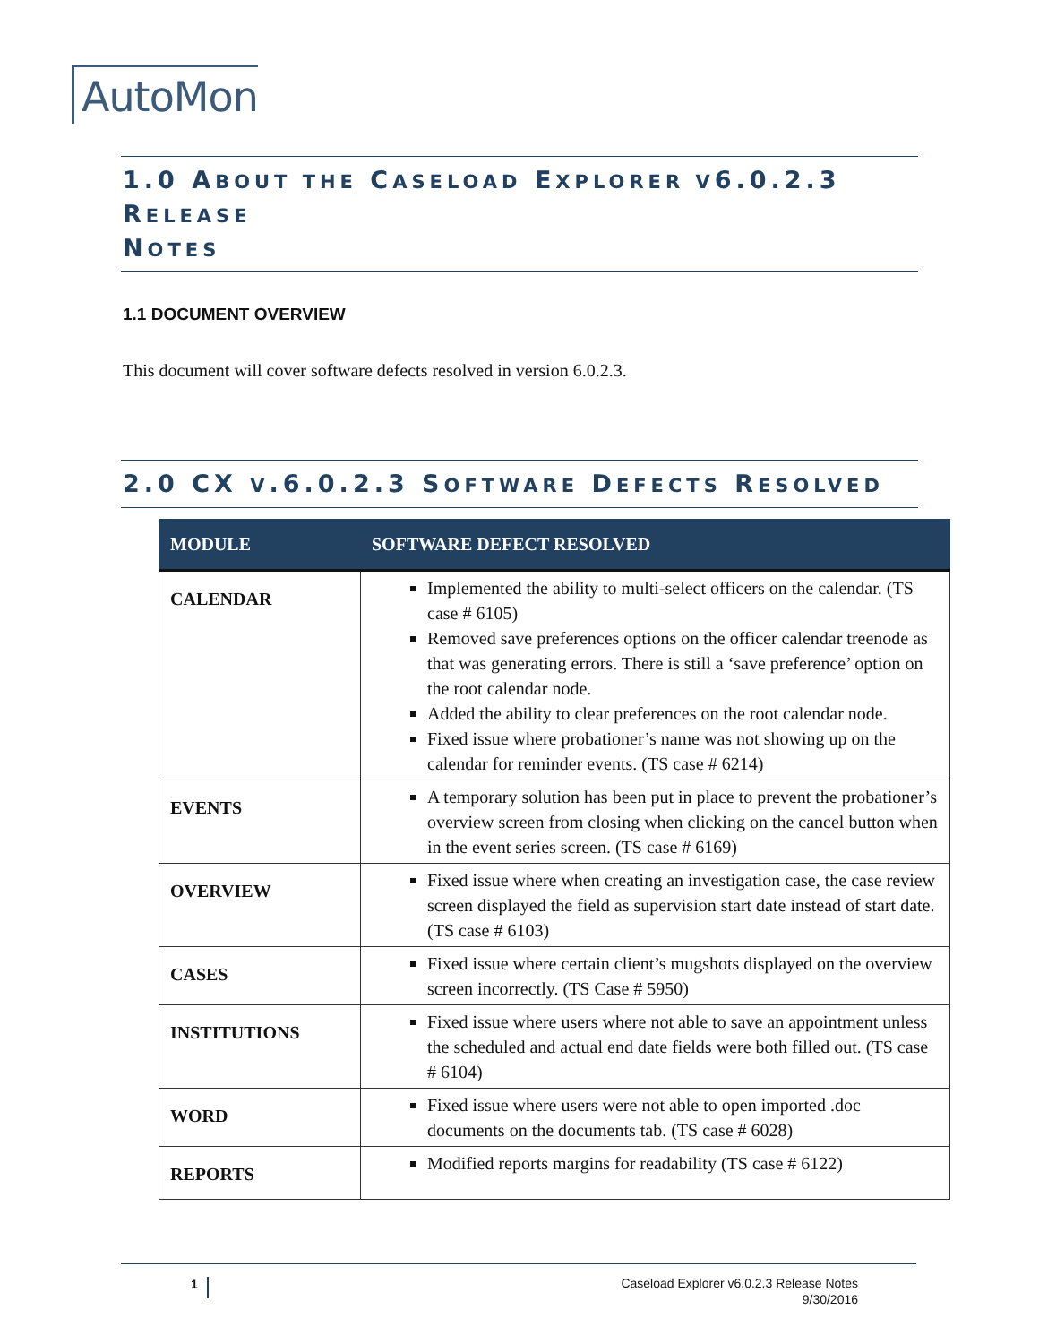AutoMon
1.0 ABOUT THE CASELOAD EXPLORER V6.0.2.3 RELEASE
NOTES
1.1 DOCUMENT OVERVIEW
This document will cover software defects resolved in version 6.0.2.3.
2.0 CX V.6.0.2.3 SOFTWARE DEFECTS RESOLVED
| MODULE | SOFTWARE DEFECT RESOLVED |
| --- | --- |
| CALENDAR | Implemented the ability to multi-select officers on the calendar. (TS case # 6105) Removed save preferences options on the officer calendar treenode as that was generating errors. There is still a ‘save preference’ option on the root calendar node. Added the ability to clear preferences on the root calendar node. Fixed issue where probationer’s name was not showing up on the calendar for reminder events. (TS case # 6214) |
| EVENTS | A temporary solution has been put in place to prevent the probationer’s overview screen from closing when clicking on the cancel button when in the event series screen. (TS case # 6169) |
| OVERVIEW | Fixed issue where when creating an investigation case, the case review screen displayed the field as supervision start date instead of start date. (TS case # 6103) |
| CASES | Fixed issue where certain client’s mugshots displayed on the overview screen incorrectly. (TS Case # 5950) |
| INSTITUTIONS | Fixed issue where users where not able to save an appointment unless the scheduled and actual end date fields were both filled out. (TS case # 6104) |
| WORD | Fixed issue where users were not able to open imported .doc documents on the documents tab. (TS case # 6028) |
| REPORTS | Modified reports margins for readability (TS case # 6122) |
1
Caseload Explorer v6.0.2.3 Release Notes
9/30/2016